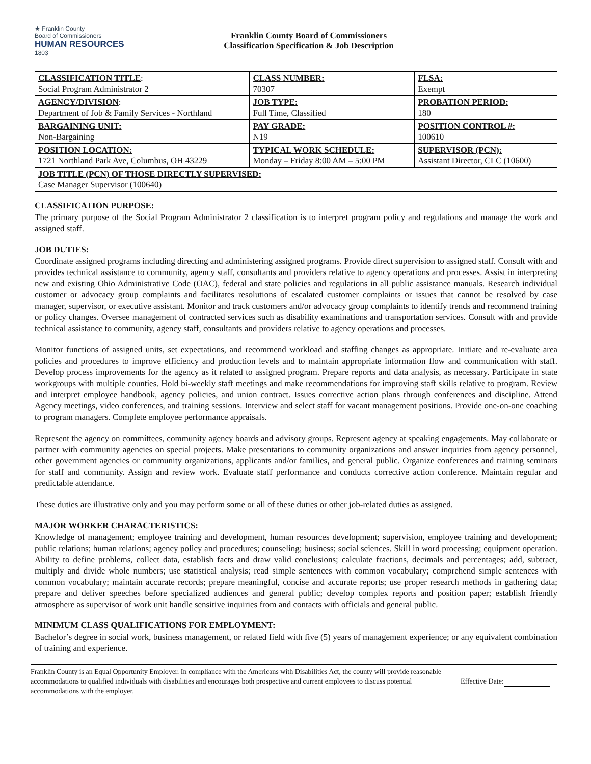★ Franklin County
Board of Commissioners
HUMAN RESOURCES
1803
Franklin County Board of Commissioners
Classification Specification & Job Description
| CLASSIFICATION TITLE : Social Program Administrator 2 | CLASS NUMBER: 70307 | FLSA: Exempt |
| AGENCY/DIVISION : Department of Job & Family Services - Northland | JOB TYPE: Full Time, Classified | PROBATION PERIOD: 180 |
| BARGAINING UNIT: Non-Bargaining | PAY GRADE: N19 | POSITION CONTROL #: 100610 |
| POSITION LOCATION: 1721 Northland Park Ave, Columbus, OH 43229 | TYPICAL WORK SCHEDULE: Monday – Friday 8:00 AM – 5:00 PM | SUPERVISOR (PCN): Assistant Director, CLC (10600) |
| JOB TITLE (PCN) OF THOSE DIRECTLY SUPERVISED: Case Manager Supervisor (100640) | | |
CLASSIFICATION PURPOSE:
The primary purpose of the Social Program Administrator 2 classification is to interpret program policy and regulations and manage the work and assigned staff.
JOB DUTIES:
Coordinate assigned programs including directing and administering assigned programs. Provide direct supervision to assigned staff. Consult with and provides technical assistance to community, agency staff, consultants and providers relative to agency operations and processes. Assist in interpreting new and existing Ohio Administrative Code (OAC), federal and state policies and regulations in all public assistance manuals. Research individual customer or advocacy group complaints and facilitates resolutions of escalated customer complaints or issues that cannot be resolved by case manager, supervisor, or executive assistant. Monitor and track customers and/or advocacy group complaints to identify trends and recommend training or policy changes. Oversee management of contracted services such as disability examinations and transportation services. Consult with and provide technical assistance to community, agency staff, consultants and providers relative to agency operations and processes.
Monitor functions of assigned units, set expectations, and recommend workload and staffing changes as appropriate. Initiate and re-evaluate area policies and procedures to improve efficiency and production levels and to maintain appropriate information flow and communication with staff. Develop process improvements for the agency as it related to assigned program. Prepare reports and data analysis, as necessary. Participate in state workgroups with multiple counties. Hold bi-weekly staff meetings and make recommendations for improving staff skills relative to program. Review and interpret employee handbook, agency policies, and union contract. Issues corrective action plans through conferences and discipline. Attend Agency meetings, video conferences, and training sessions. Interview and select staff for vacant management positions. Provide one-on-one coaching to program managers. Complete employee performance appraisals.
Represent the agency on committees, community agency boards and advisory groups. Represent agency at speaking engagements. May collaborate or partner with community agencies on special projects. Make presentations to community organizations and answer inquiries from agency personnel, other government agencies or community organizations, applicants and/or families, and general public. Organize conferences and training seminars for staff and community. Assign and review work. Evaluate staff performance and conducts corrective action conference. Maintain regular and predictable attendance.
These duties are illustrative only and you may perform some or all of these duties or other job-related duties as assigned.
MAJOR WORKER CHARACTERISTICS:
Knowledge of management; employee training and development, human resources development; supervision, employee training and development; public relations; human relations; agency policy and procedures; counseling; business; social sciences. Skill in word processing; equipment operation. Ability to define problems, collect data, establish facts and draw valid conclusions; calculate fractions, decimals and percentages; add, subtract, multiply and divide whole numbers; use statistical analysis; read simple sentences with common vocabulary; comprehend simple sentences with common vocabulary; maintain accurate records; prepare meaningful, concise and accurate reports; use proper research methods in gathering data; prepare and deliver speeches before specialized audiences and general public; develop complex reports and position paper; establish friendly atmosphere as supervisor of work unit handle sensitive inquiries from and contacts with officials and general public.
MINIMUM CLASS QUALIFICATIONS FOR EMPLOYMENT:
Bachelor’s degree in social work, business management, or related field with five (5) years of management experience; or any equivalent combination of training and experience.
Franklin County is an Equal Opportunity Employer. In compliance with the Americans with Disabilities Act, the county will provide reasonable accommodations to qualified individuals with disabilities and encourages both prospective and current employees to discuss potential accommodations with the employer.
Effective Date: